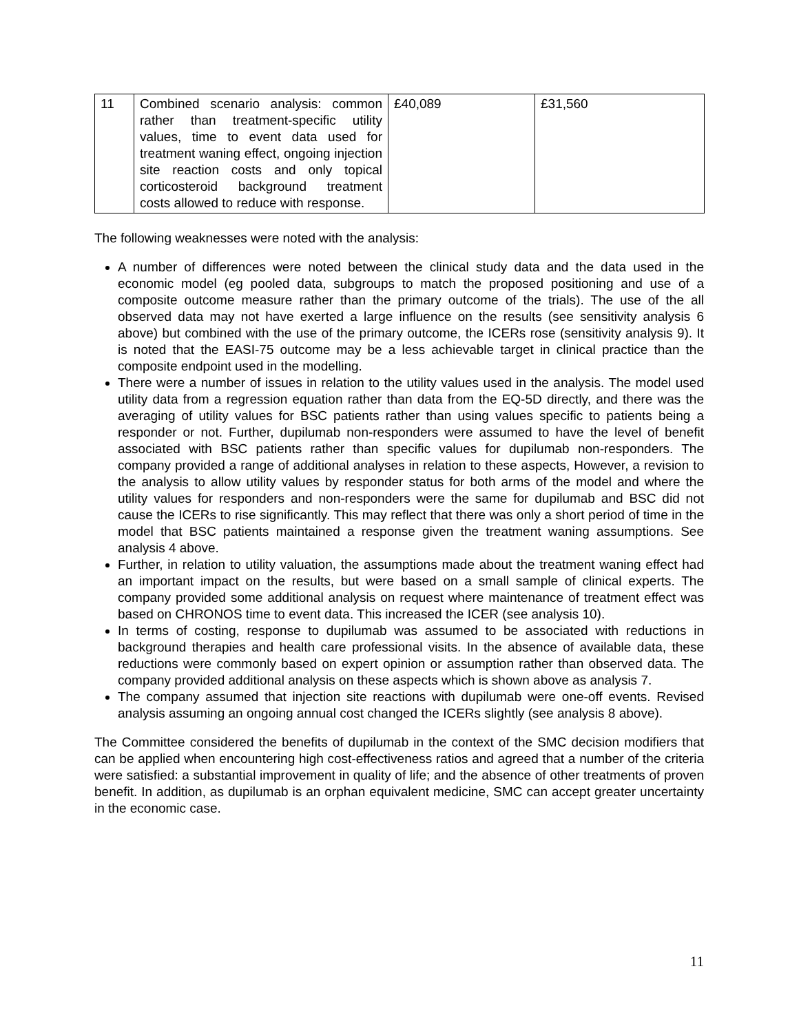| 11 | Combined scenario analysis: common rather than treatment-specific utility values, time to event data used for treatment waning effect, ongoing injection site reaction costs and only topical corticosteroid background treatment costs allowed to reduce with response. | £40,089 | £31,560 |
The following weaknesses were noted with the analysis:
A number of differences were noted between the clinical study data and the data used in the economic model (eg pooled data, subgroups to match the proposed positioning and use of a composite outcome measure rather than the primary outcome of the trials). The use of the all observed data may not have exerted a large influence on the results (see sensitivity analysis 6 above) but combined with the use of the primary outcome, the ICERs rose (sensitivity analysis 9). It is noted that the EASI-75 outcome may be a less achievable target in clinical practice than the composite endpoint used in the modelling.
There were a number of issues in relation to the utility values used in the analysis. The model used utility data from a regression equation rather than data from the EQ-5D directly, and there was the averaging of utility values for BSC patients rather than using values specific to patients being a responder or not. Further, dupilumab non-responders were assumed to have the level of benefit associated with BSC patients rather than specific values for dupilumab non-responders. The company provided a range of additional analyses in relation to these aspects, However, a revision to the analysis to allow utility values by responder status for both arms of the model and where the utility values for responders and non-responders were the same for dupilumab and BSC did not cause the ICERs to rise significantly. This may reflect that there was only a short period of time in the model that BSC patients maintained a response given the treatment waning assumptions. See analysis 4 above.
Further, in relation to utility valuation, the assumptions made about the treatment waning effect had an important impact on the results, but were based on a small sample of clinical experts. The company provided some additional analysis on request where maintenance of treatment effect was based on CHRONOS time to event data. This increased the ICER (see analysis 10).
In terms of costing, response to dupilumab was assumed to be associated with reductions in background therapies and health care professional visits. In the absence of available data, these reductions were commonly based on expert opinion or assumption rather than observed data. The company provided additional analysis on these aspects which is shown above as analysis 7.
The company assumed that injection site reactions with dupilumab were one-off events. Revised analysis assuming an ongoing annual cost changed the ICERs slightly (see analysis 8 above).
The Committee considered the benefits of dupilumab in the context of the SMC decision modifiers that can be applied when encountering high cost-effectiveness ratios and agreed that a number of the criteria were satisfied: a substantial improvement in quality of life; and the absence of other treatments of proven benefit. In addition, as dupilumab is an orphan equivalent medicine, SMC can accept greater uncertainty in the economic case.
11